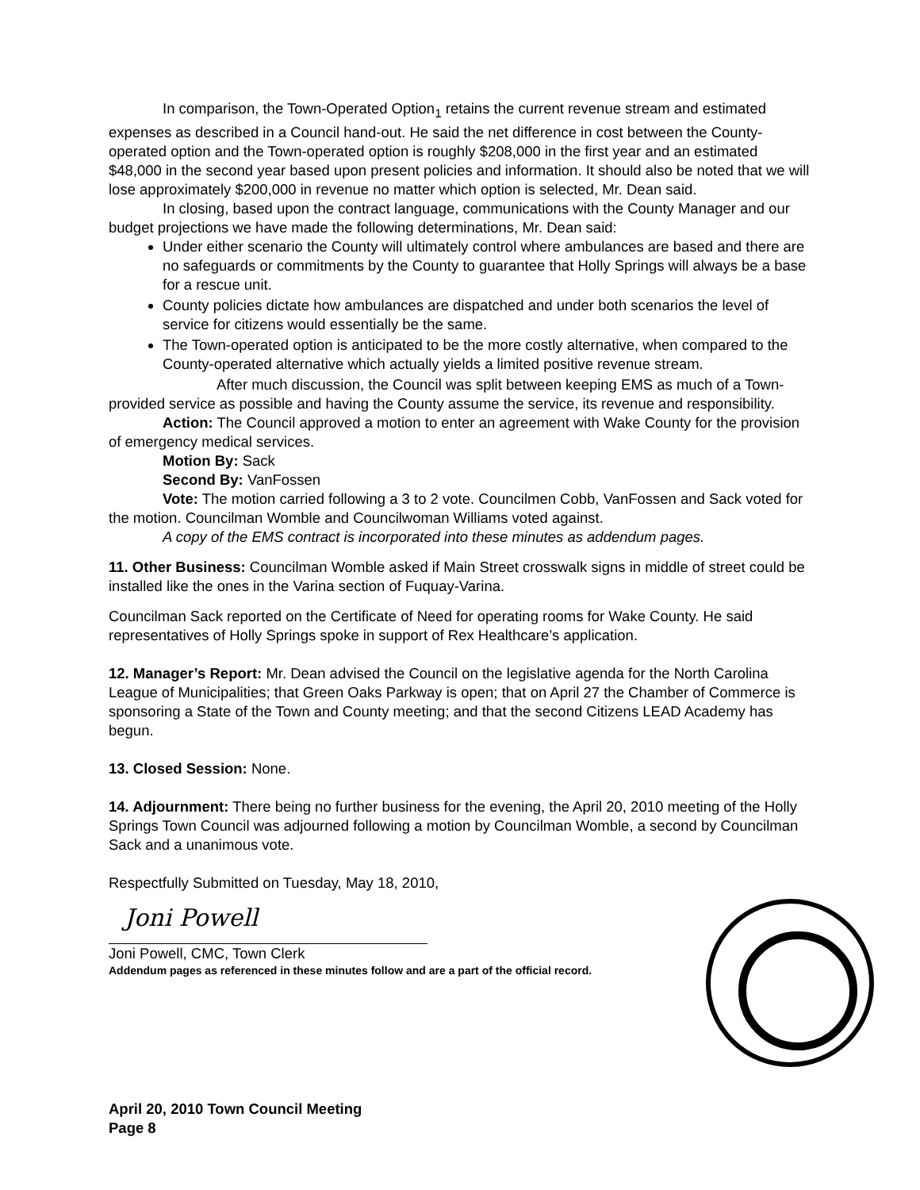In comparison, the Town-Operated Option<sub>1</sub> retains the current revenue stream and estimated expenses as described in a Council hand-out. He said the net difference in cost between the County-operated option and the Town-operated option is roughly $208,000 in the first year and an estimated $48,000 in the second year based upon present policies and information. It should also be noted that we will lose approximately $200,000 in revenue no matter which option is selected, Mr. Dean said.
In closing, based upon the contract language, communications with the County Manager and our budget projections we have made the following determinations, Mr. Dean said:
Under either scenario the County will ultimately control where ambulances are based and there are no safeguards or commitments by the County to guarantee that Holly Springs will always be a base for a rescue unit.
County policies dictate how ambulances are dispatched and under both scenarios the level of service for citizens would essentially be the same.
The Town-operated option is anticipated to be the more costly alternative, when compared to the County-operated alternative which actually yields a limited positive revenue stream.
After much discussion, the Council was split between keeping EMS as much of a Town-provided service as possible and having the County assume the service, its revenue and responsibility.
Action: The Council approved a motion to enter an agreement with Wake County for the provision of emergency medical services.
Motion By: Sack
Second By: VanFossen
Vote: The motion carried following a 3 to 2 vote. Councilmen Cobb, VanFossen and Sack voted for the motion. Councilman Womble and Councilwoman Williams voted against.
A copy of the EMS contract is incorporated into these minutes as addendum pages.
11. Other Business: Councilman Womble asked if Main Street crosswalk signs in middle of street could be installed like the ones in the Varina section of Fuquay-Varina.
Councilman Sack reported on the Certificate of Need for operating rooms for Wake County. He said representatives of Holly Springs spoke in support of Rex Healthcare’s application.
12. Manager’s Report: Mr. Dean advised the Council on the legislative agenda for the North Carolina League of Municipalities; that Green Oaks Parkway is open; that on April 27 the Chamber of Commerce is sponsoring a State of the Town and County meeting; and that the second Citizens LEAD Academy has begun.
13. Closed Session: None.
14. Adjournment: There being no further business for the evening, the April 20, 2010 meeting of the Holly Springs Town Council was adjourned following a motion by Councilman Womble, a second by Councilman Sack and a unanimous vote.
Respectfully Submitted on Tuesday, May 18, 2010,
Joni Powell
Joni Powell, CMC, Town Clerk
Addendum pages as referenced in these minutes follow and are a part of the official record.
April 20, 2010 Town Council Meeting
Page 8